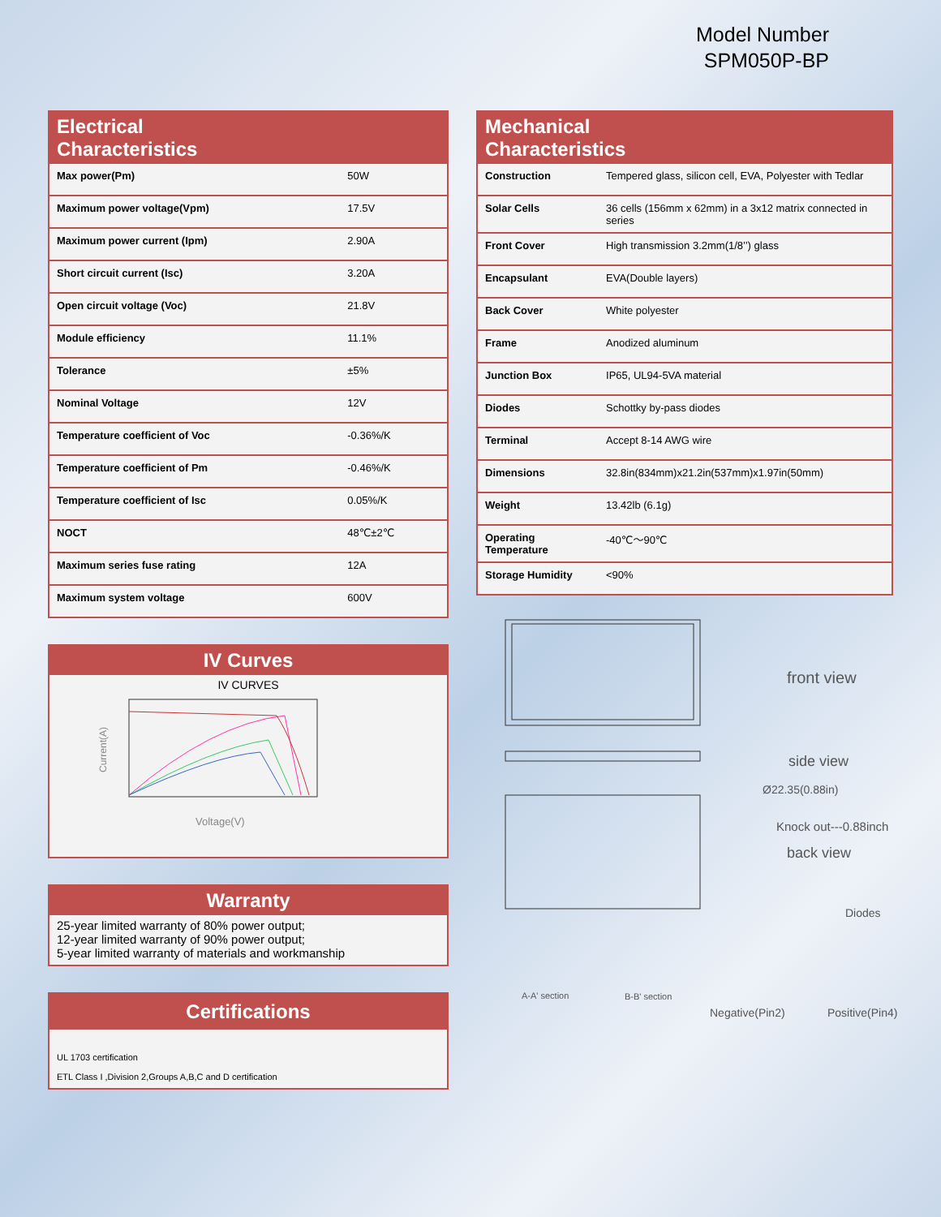Model Number
SPM050P-BP
Electrical
Characteristics
| Max power(Pm) | 50W |
| Maximum power voltage(Vpm) | 17.5V |
| Maximum power current (Ipm) | 2.90A |
| Short circuit current (Isc) | 3.20A |
| Open circuit voltage (Voc) | 21.8V |
| Module efficiency | 11.1% |
| Tolerance | ±5% |
| Nominal Voltage | 12V |
| Temperature coefficient of Voc | -0.36%/K |
| Temperature coefficient of Pm | -0.46%/K |
| Temperature coefficient of Isc | 0.05%/K |
| NOCT | 48℃±2℃ |
| Maximum series fuse rating | 12A |
| Maximum system voltage | 600V |
IV Curves
IV CURVES
Voltage(V)
Current(A)
Warranty
25-year limited warranty of 80% power output;
12-year limited warranty of 90% power output;
5-year limited warranty of materials and workmanship
Certifications
UL 1703 certification
ETL Class I ,Division 2,Groups A,B,C and D certification
Mechanical
Characteristics
| Construction | Tempered glass, silicon cell, EVA, Polyester with Tedlar |
| Solar Cells | 36 cells (156mm x 62mm) in a 3x12 matrix connected in series |
| Front Cover | High transmission 3.2mm(1/8’’) glass |
| Encapsulant | EVA(Double layers) |
| Back Cover | White polyester |
| Frame | Anodized aluminum |
| Junction Box | IP65, UL94-5VA material |
| Diodes | Schottky by-pass diodes |
| Terminal | Accept 8-14 AWG wire |
| Dimensions | 32.8in(834mm)x21.2in(537mm)x1.97in(50mm) |
| Weight | 13.42lb (6.1g) |
| Operating Temperature | -40℃～90℃ |
| Storage Humidity | <90% |
front view
side view
Ø22.35(0.88in)
Knock out---0.88inch
back view
Diodes
A-A' section
B-B' section
Negative(Pin2)
Positive(Pin4)